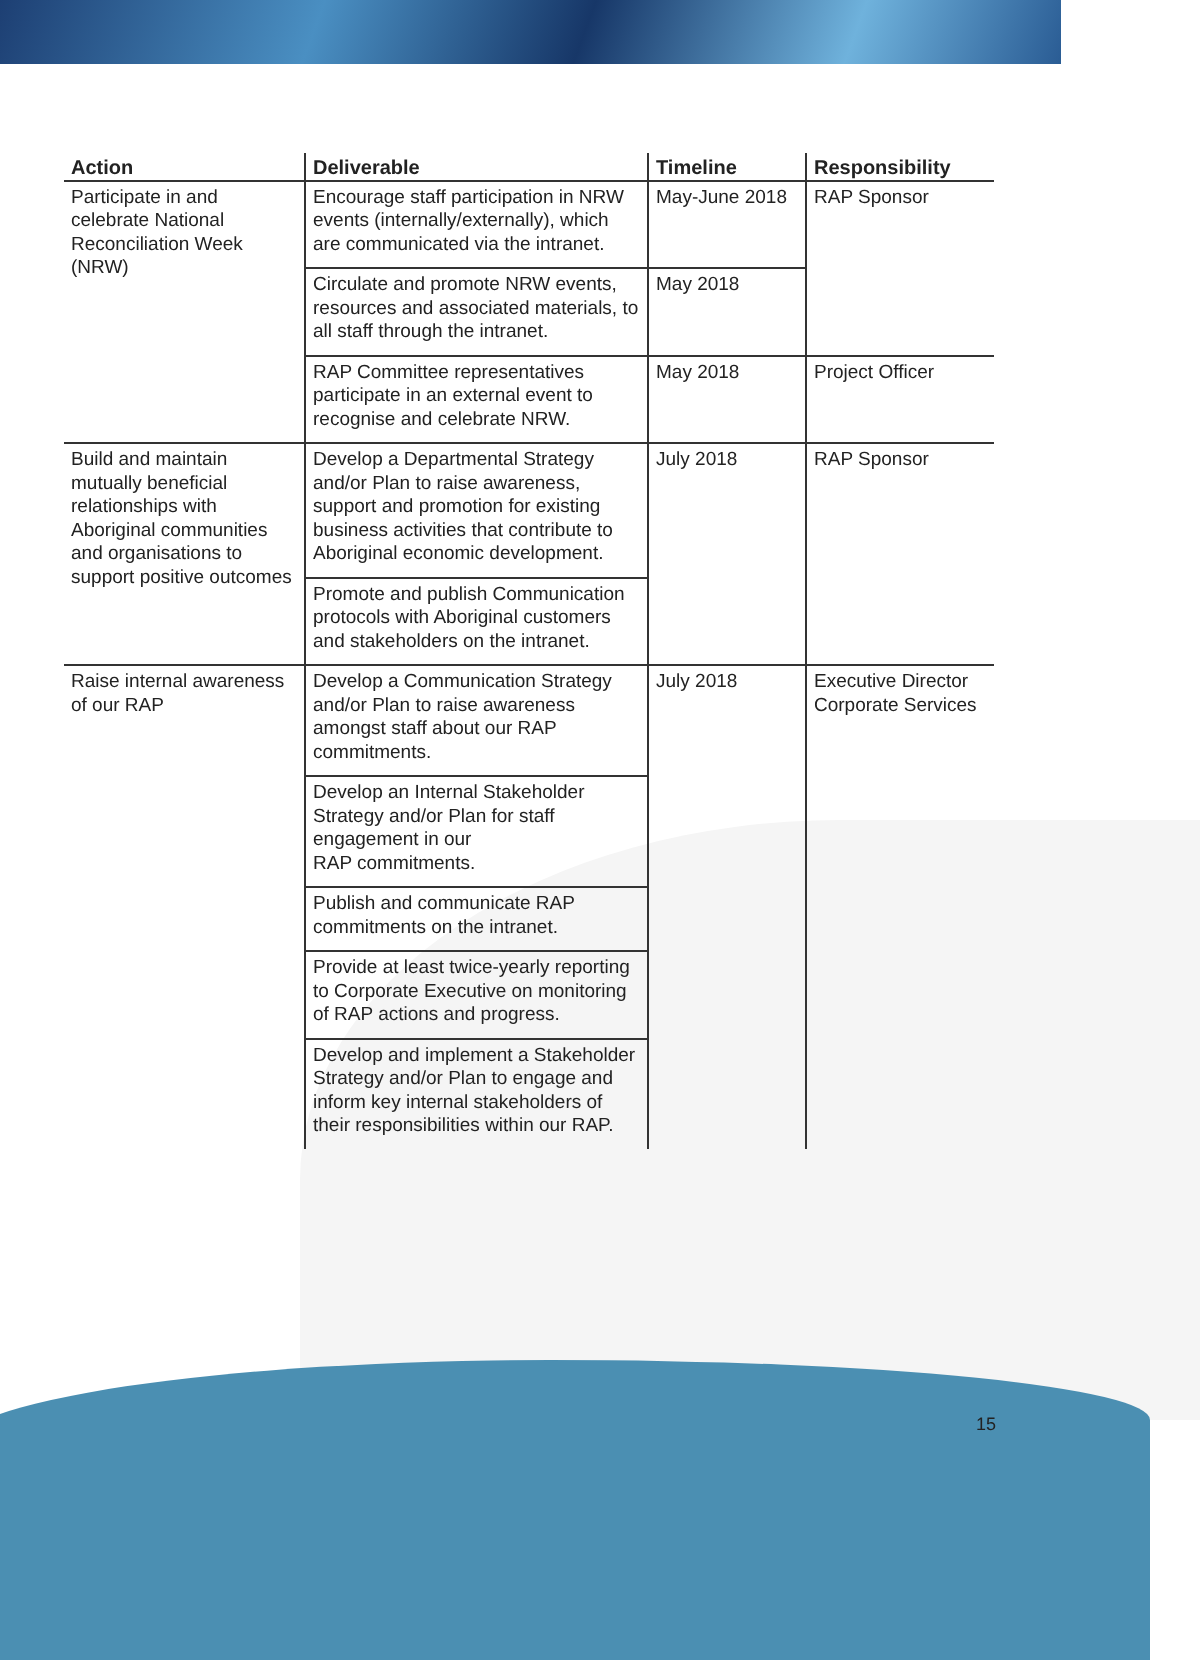| Action | Deliverable | Timeline | Responsibility |
| --- | --- | --- | --- |
| Participate in and celebrate National Reconciliation Week (NRW) | Encourage staff participation in NRW events (internally/externally), which are communicated via the intranet. | May-June 2018 | RAP Sponsor |
| | Circulate and promote NRW events, resources and associated materials, to all staff through the intranet. | May 2018 | |
| | RAP Committee representatives participate in an external event to recognise and celebrate NRW. | May 2018 | Project Officer |
| Build and maintain mutually beneficial relationships with Aboriginal communities and organisations to support positive outcomes | Develop a Departmental Strategy and/or Plan to raise awareness, support and promotion for existing business activities that contribute to Aboriginal economic development. | July 2018 | RAP Sponsor |
| | Promote and publish Communication protocols with Aboriginal customers and stakeholders on the intranet. | | |
| Raise internal awareness of our RAP | Develop a Communication Strategy and/or Plan to raise awareness amongst staff about our RAP commitments. | July 2018 | Executive Director Corporate Services |
| | Develop an Internal Stakeholder Strategy and/or Plan for staff engagement in our RAP commitments. | | |
| | Publish and communicate RAP commitments on the intranet. | | |
| | Provide at least twice-yearly reporting to Corporate Executive on monitoring of RAP actions and progress. | | |
| | Develop and implement a Stakeholder Strategy and/or Plan to engage and inform key internal stakeholders of their responsibilities within our RAP. | | |
15